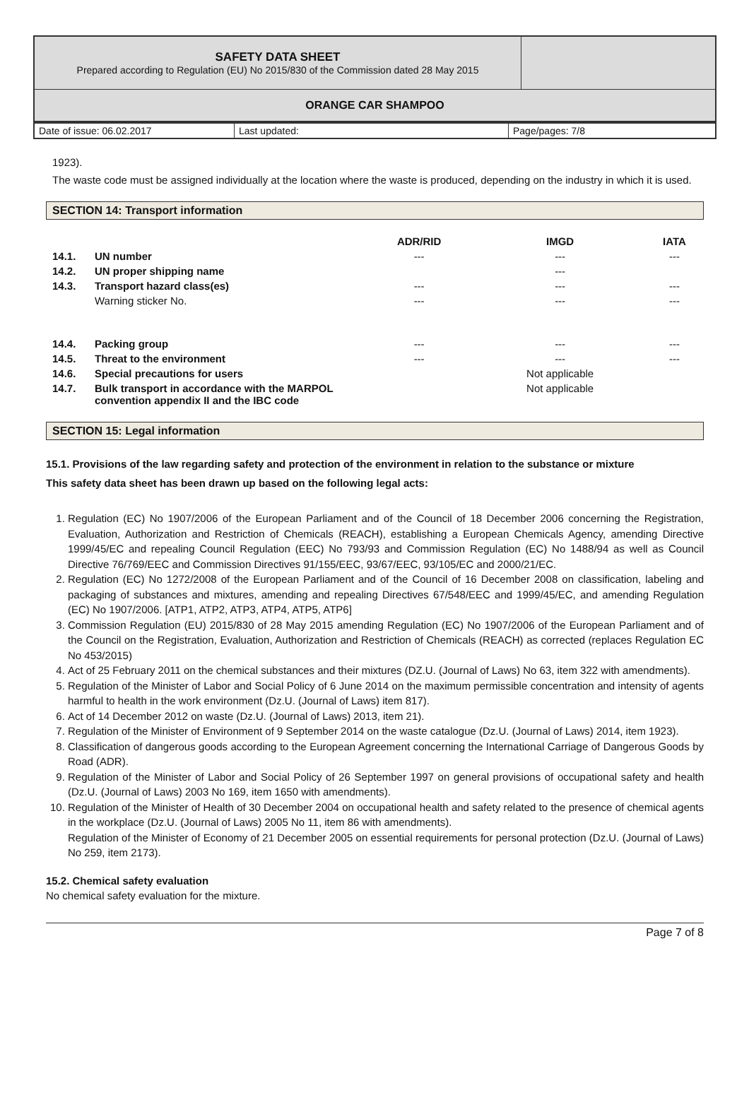| SAFETY DATA SHEET Prepared according to Regulation (EU) No 2015/830 of the Commission dated 28 May 2015 | |
| ORANGE CAR SHAMPOO | |
| Date of issue: 06.02.2017 | Last updated: | Page/pages: 7/8 |
1923).
The waste code must be assigned individually at the location where the waste is produced, depending on the industry in which it is used.
SECTION 14: Transport information
| | | ADR/RID | IMGD | IATA |
| --- | --- | --- | --- | --- |
| 14.1. | UN number | --- | --- | --- |
| 14.2. | UN proper shipping name | | --- | |
| 14.3. | Transport hazard class(es) | --- | --- | --- |
| | Warning sticker No. | --- | --- | --- |
| 14.4. | Packing group | --- | --- | --- |
| 14.5. | Threat to the environment | --- | --- | --- |
| 14.6. | Special precautions for users | | Not applicable | |
| 14.7. | Bulk transport in accordance with the MARPOL convention appendix II and the IBC code | | Not applicable | |
SECTION 15: Legal information
15.1. Provisions of the law regarding safety and protection of the environment in relation to the substance or mixture
This safety data sheet has been drawn up based on the following legal acts:
1. Regulation (EC) No 1907/2006 of the European Parliament and of the Council of 18 December 2006 concerning the Registration, Evaluation, Authorization and Restriction of Chemicals (REACH), establishing a European Chemicals Agency, amending Directive 1999/45/EC and repealing Council Regulation (EEC) No 793/93 and Commission Regulation (EC) No 1488/94 as well as Council Directive 76/769/EEC and Commission Directives 91/155/EEC, 93/67/EEC, 93/105/EC and 2000/21/EC.
2. Regulation (EC) No 1272/2008 of the European Parliament and of the Council of 16 December 2008 on classification, labeling and packaging of substances and mixtures, amending and repealing Directives 67/548/EEC and 1999/45/EC, and amending Regulation (EC) No 1907/2006. [ATP1, ATP2, ATP3, ATP4, ATP5, ATP6]
3. Commission Regulation (EU) 2015/830 of 28 May 2015 amending Regulation (EC) No 1907/2006 of the European Parliament and of the Council on the Registration, Evaluation, Authorization and Restriction of Chemicals (REACH) as corrected (replaces Regulation EC No 453/2015)
4. Act of 25 February 2011 on the chemical substances and their mixtures (DZ.U. (Journal of Laws) No 63, item 322 with amendments).
5. Regulation of the Minister of Labor and Social Policy of 6 June 2014 on the maximum permissible concentration and intensity of agents harmful to health in the work environment (Dz.U. (Journal of Laws) item 817).
6. Act of 14 December 2012 on waste (Dz.U. (Journal of Laws) 2013, item 21).
7. Regulation of the Minister of Environment of 9 September 2014 on the waste catalogue (Dz.U. (Journal of Laws) 2014, item 1923).
8. Classification of dangerous goods according to the European Agreement concerning the International Carriage of Dangerous Goods by Road (ADR).
9. Regulation of the Minister of Labor and Social Policy of 26 September 1997 on general provisions of occupational safety and health (Dz.U. (Journal of Laws) 2003 No 169, item 1650 with amendments).
10. Regulation of the Minister of Health of 30 December 2004 on occupational health and safety related to the presence of chemical agents in the workplace (Dz.U. (Journal of Laws) 2005 No 11, item 86 with amendments).
Regulation of the Minister of Economy of 21 December 2005 on essential requirements for personal protection (Dz.U. (Journal of Laws) No 259, item 2173).
15.2. Chemical safety evaluation
No chemical safety evaluation for the mixture.
Page 7 of 8